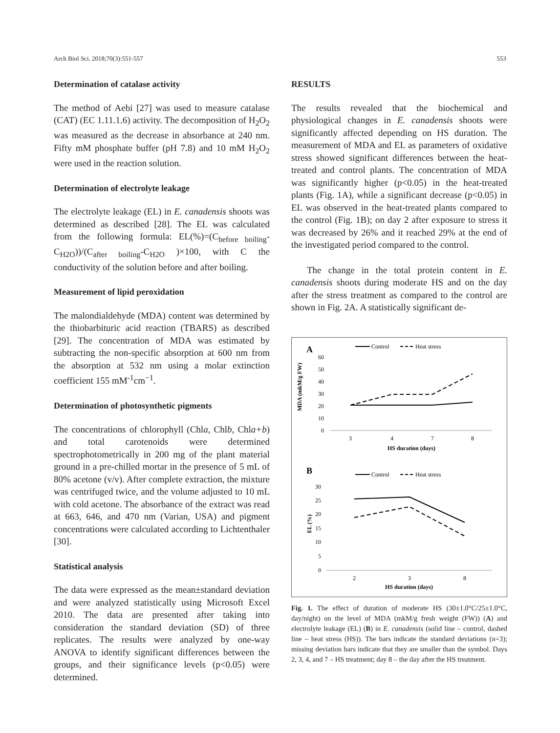Arch Biol Sci. 2018;70(3):551-557 553
Determination of catalase activity
The method of Aebi [27] was used to measure catalase (CAT) (EC 1.11.1.6) activity. The decomposition of H<sub>2</sub>O<sub>2</sub> was measured as the decrease in absorbance at 240 nm. Fifty mM phosphate buffer (pH 7.8) and 10 mM H<sub>2</sub>O<sub>2</sub> were used in the reaction solution.
Determination of electrolyte leakage
The electrolyte leakage (EL) in E. canadensis shoots was determined as described [28]. The EL was calculated from the following formula: EL(%)=(C<sub>before boiling</sub>-C<sub>H2O</sub>))/(C<sub>after boiling</sub>-C<sub>H2O</sub> )×100, with C the conductivity of the solution before and after boiling.
Measurement of lipid peroxidation
The malondialdehyde (MDA) content was determined by the thiobarbituric acid reaction (TBARS) as described [29]. The concentration of MDA was estimated by subtracting the non-specific absorption at 600 nm from the absorption at 532 nm using a molar extinction coefficient 155 mM<sup>-1</sup>cm<sup>−1</sup>.
Determination of photosynthetic pigments
The concentrations of chlorophyll (Chla, Chlb, Chla+b) and total carotenoids were determined spectrophotometrically in 200 mg of the plant material ground in a pre-chilled mortar in the presence of 5 mL of 80% acetone (v/v). After complete extraction, the mixture was centrifuged twice, and the volume adjusted to 10 mL with cold acetone. The absorbance of the extract was read at 663, 646, and 470 nm (Varian, USA) and pigment concentrations were calculated according to Lichtenthaler [30].
Statistical analysis
The data were expressed as the mean±standard deviation and were analyzed statistically using Microsoft Excel 2010. The data are presented after taking into consideration the standard deviation (SD) of three replicates. The results were analyzed by one-way ANOVA to identify significant differences between the groups, and their significance levels (p<0.05) were determined.
RESULTS
The results revealed that the biochemical and physiological changes in E. canadensis shoots were significantly affected depending on HS duration. The measurement of MDA and EL as parameters of oxidative stress showed significant differences between the heat-treated and control plants. The concentration of MDA was significantly higher (p<0.05) in the heat-treated plants (Fig. 1A), while a significant decrease (p<0.05) in EL was observed in the heat-treated plants compared to the control (Fig. 1B); on day 2 after exposure to stress it was decreased by 26% and it reached 29% at the end of the investigated period compared to the control.
The change in the total protein content in E. canadensis shoots during moderate HS and on the day after the stress treatment as compared to the control are shown in Fig. 2A. A statistically significant de-
A
Control
Heat stress
MDA (mkM/g FW)
60
50
40
30
20
10
0
3
4
7
8
HS duration (days)
B
Control
Heat stress
EL (%)
30
25
20
15
10
5
0
2
3
8
HS duration (days)
Fig. 1. The effect of duration of moderate HS (30±1.0°C/25±1.0°C, day/night) on the level of MDA (mkM/g fresh weight (FW)) (A) and electrolyte leakage (EL) (B) in E. canadensis (solid line – control, dashed line – heat stress (HS)). The bars indicate the standard deviations (n=3); missing deviation bars indicate that they are smaller than the symbol. Days 2, 3, 4, and 7 – HS treatment; day 8 – the day after the HS treatment.